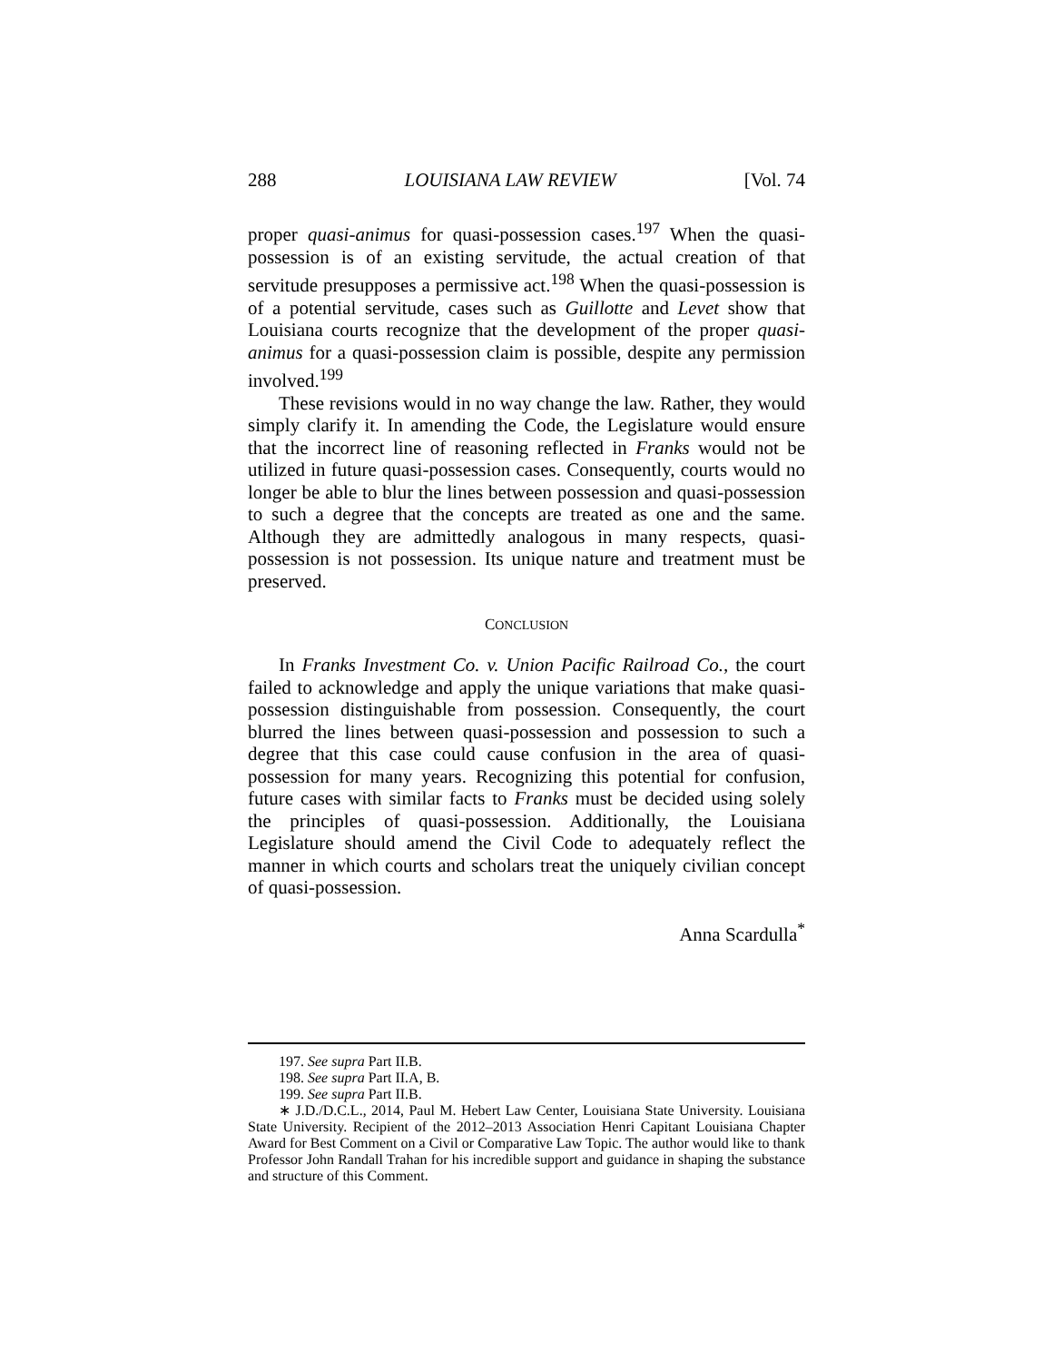288 LOUISIANA LAW REVIEW [Vol. 74
proper quasi-animus for quasi-possession cases.<sup>197</sup> When the quasi-possession is of an existing servitude, the actual creation of that servitude presupposes a permissive act.<sup>198</sup> When the quasi-possession is of a potential servitude, cases such as Guillotte and Levet show that Louisiana courts recognize that the development of the proper quasi-animus for a quasi-possession claim is possible, despite any permission involved.<sup>199</sup>
These revisions would in no way change the law. Rather, they would simply clarify it. In amending the Code, the Legislature would ensure that the incorrect line of reasoning reflected in Franks would not be utilized in future quasi-possession cases. Consequently, courts would no longer be able to blur the lines between possession and quasi-possession to such a degree that the concepts are treated as one and the same. Although they are admittedly analogous in many respects, quasi-possession is not possession. Its unique nature and treatment must be preserved.
CONCLUSION
In Franks Investment Co. v. Union Pacific Railroad Co., the court failed to acknowledge and apply the unique variations that make quasi-possession distinguishable from possession. Consequently, the court blurred the lines between quasi-possession and possession to such a degree that this case could cause confusion in the area of quasi-possession for many years. Recognizing this potential for confusion, future cases with similar facts to Franks must be decided using solely the principles of quasi-possession. Additionally, the Louisiana Legislature should amend the Civil Code to adequately reflect the manner in which courts and scholars treat the uniquely civilian concept of quasi-possession.
Anna Scardulla<sup>*</sup>
197. See supra Part II.B.
198. See supra Part II.A, B.
199. See supra Part II.B.
∗ J.D./D.C.L., 2014, Paul M. Hebert Law Center, Louisiana State University. Louisiana State University. Recipient of the 2012–2013 Association Henri Capitant Louisiana Chapter Award for Best Comment on a Civil or Comparative Law Topic. The author would like to thank Professor John Randall Trahan for his incredible support and guidance in shaping the substance and structure of this Comment.